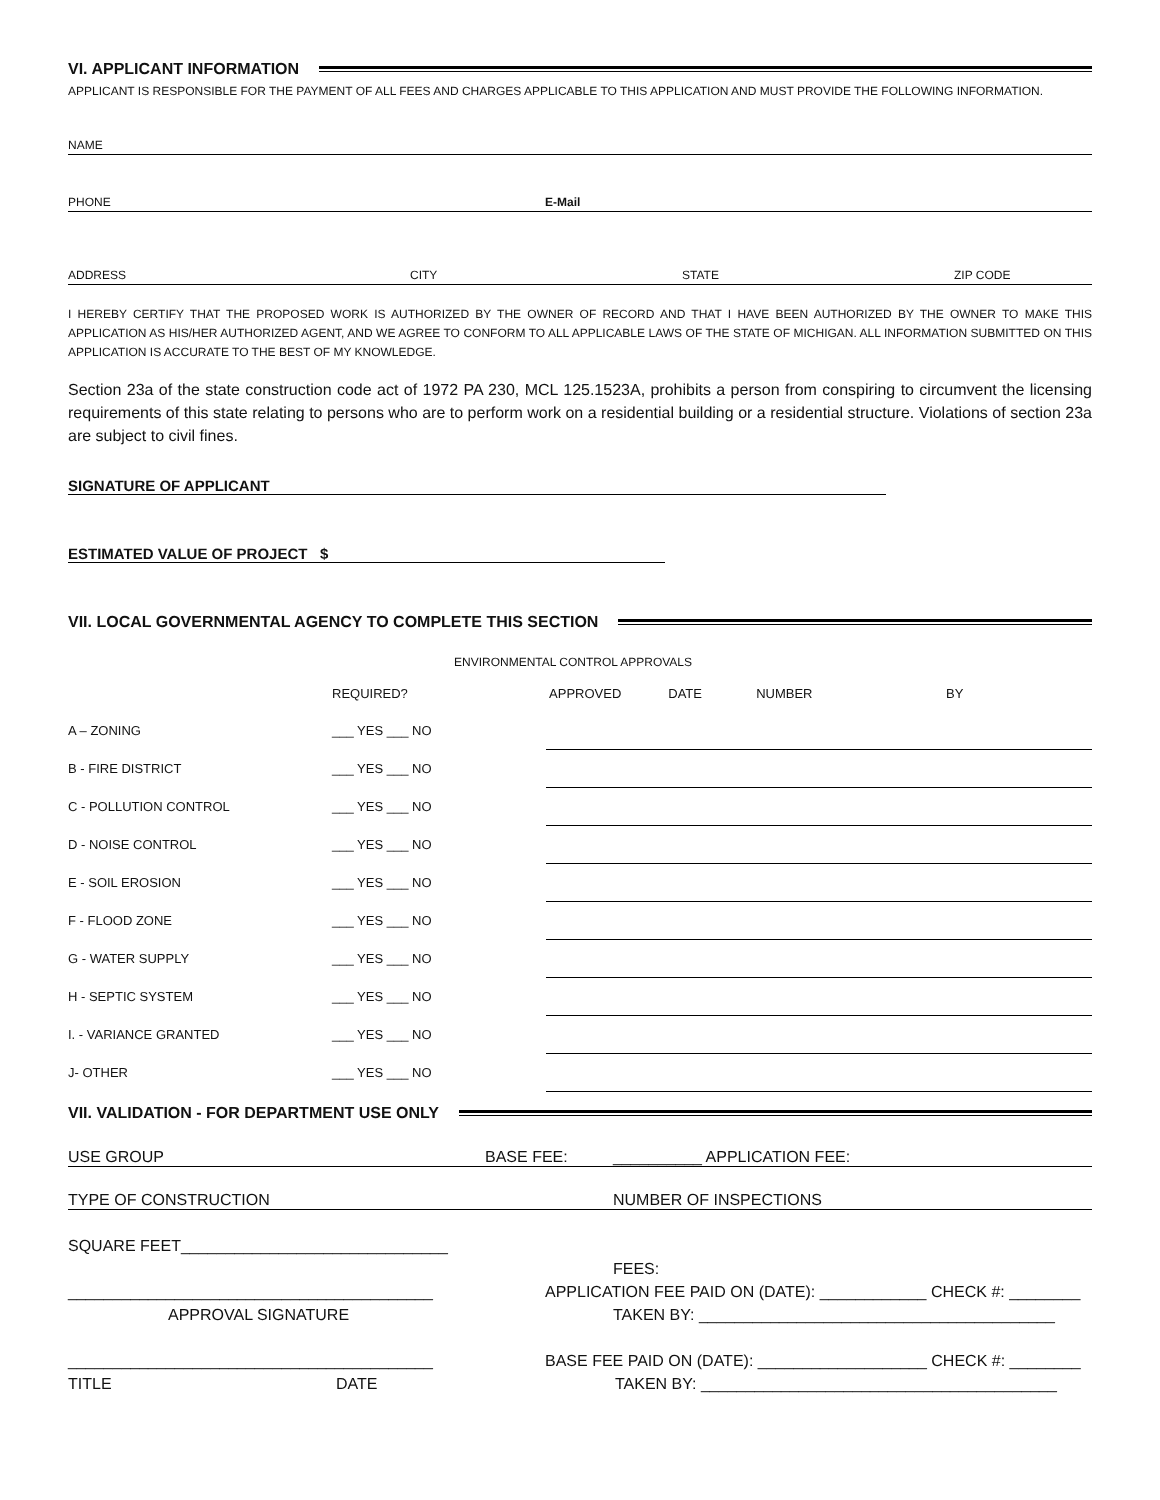VI. APPLICANT INFORMATION
APPLICANT IS RESPONSIBLE FOR THE PAYMENT OF ALL FEES AND CHARGES APPLICABLE TO THIS APPLICATION AND MUST PROVIDE THE FOLLOWING INFORMATION.
NAME
PHONE E-Mail
ADDRESS CITY STATE ZIP CODE
I HEREBY CERTIFY THAT THE PROPOSED WORK IS AUTHORIZED BY THE OWNER OF RECORD AND THAT I HAVE BEEN AUTHORIZED BY THE OWNER TO MAKE THIS APPLICATION AS HIS/HER AUTHORIZED AGENT, AND WE AGREE TO CONFORM TO ALL APPLICABLE LAWS OF THE STATE OF MICHIGAN. ALL INFORMATION SUBMITTED ON THIS APPLICATION IS ACCURATE TO THE BEST OF MY KNOWLEDGE.
Section 23a of the state construction code act of 1972 PA 230, MCL 125.1523A, prohibits a person from conspiring to circumvent the licensing requirements of this state relating to persons who are to perform work on a residential building or a residential structure. Violations of section 23a are subject to civil fines.
SIGNATURE OF APPLICANT
ESTIMATED VALUE OF PROJECT $
VII. LOCAL GOVERNMENTAL AGENCY TO COMPLETE THIS SECTION
ENVIRONMENTAL CONTROL APPROVALS
| | REQUIRED? | APPROVED DATE NUMBER BY | |
| A – ZONING | ___ YES ___ NO | | |
| B - FIRE DISTRICT | ___ YES ___ NO | | |
| C - POLLUTION CONTROL | ___ YES ___ NO | | |
| D - NOISE CONTROL | ___ YES ___ NO | | |
| E - SOIL EROSION | ___ YES ___ NO | | |
| F - FLOOD ZONE | ___ YES ___ NO | | |
| G - WATER SUPPLY | ___ YES ___ NO | | |
| H - SEPTIC SYSTEM | ___ YES ___ NO | | |
| I. - VARIANCE GRANTED | ___ YES ___ NO | | |
| J- OTHER | ___ YES ___ NO | | |
VII. VALIDATION - FOR DEPARTMENT USE ONLY
USE GROUP BASE FEE: __________ APPLICATION FEE:
TYPE OF CONSTRUCTION NUMBER OF INSPECTIONS
SQUARE FEET______________________________
_________________________________________
APPROVAL SIGNATURE
_________________________________________
TITLE DATE
FEES:
APPLICATION FEE PAID ON (DATE): ____________ CHECK #: ________
TAKEN BY: ________________________________________
BASE FEE PAID ON (DATE): ___________________ CHECK #: ________
TAKEN BY: ________________________________________